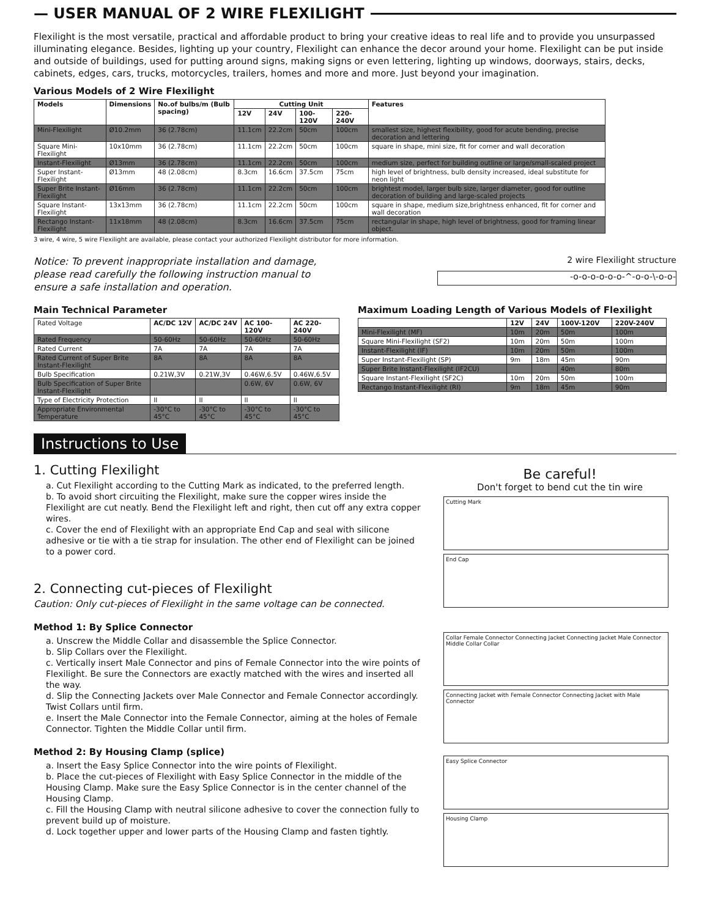— USER MANUAL OF 2 WIRE FLEXILIGHT
Flexilight is the most versatile, practical and affordable product to bring your creative ideas to real life and to provide you unsurpassed illuminating elegance. Besides, lighting up your country, Flexilight can enhance the decor around your home. Flexilight can be put inside and outside of buildings, used for putting around signs, making signs or even lettering, lighting up windows, doorways, stairs, decks, cabinets, edges, cars, trucks, motorcycles, trailers, homes and more and more. Just beyond your imagination.
Various Models of 2 Wire Flexilight
| Models | Dimensions | No.of bulbs/m (Bulb spacing) | Cutting Unit | | | | Features |
| --- | --- | --- | --- | --- | --- | --- | --- |
| | | | 12V | 24V | 100-120V | 220-240V | |
| Mini-Flexilight | Ø10.2mm | 36 (2.78cm) | 11.1cm | 22.2cm | 50cm | 100cm | smallest size, highest flexibility, good for acute bending, precise decoration and lettering |
| Square Mini-Flexilight | 10x10mm | 36 (2.78cm) | 11.1cm | 22.2cm | 50cm | 100cm | square in shape, mini size, fit for corner and wall decoration |
| Instant-Flexilight | Ø13mm | 36 (2.78cm) | 11.1cm | 22.2cm | 50cm | 100cm | medium size, perfect for building outline or large/small-scaled project |
| Super Instant-Flexilight | Ø13mm | 48 (2.08cm) | 8.3cm | 16.6cm | 37.5cm | 75cm | high level of brightness, bulb density increased, ideal substitute for neon light |
| Super Brite Instant-Flexilight | Ø16mm | 36 (2.78cm) | 11.1cm | 22.2cm | 50cm | 100cm | brightest model, larger bulb size, larger diameter, good for outline decoration of building and large-scaled projects |
| Square Instant-Flexilight | 13x13mm | 36 (2.78cm) | 11.1cm | 22.2cm | 50cm | 100cm | square in shape, medium size,brightness enhanced, fit for corner and wall decoration |
| Rectango Instant-Flexilight | 11x18mm | 48 (2.08cm) | 8.3cm | 16.6cm | 37.5cm | 75cm | rectangular in shape, high level of brightness, good for framing linear object. |
3 wire, 4 wire, 5 wire Flexilight are available, please contact your authorized Flexilight distributor for more information.
Notice: To prevent inappropriate installation and damage, please read carefully the following instruction manual to ensure a safe installation and operation.
2 wire Flexilight structure
-o-o-o-o-o-o-^-o-o-\-o-o-
Main Technical Parameter
| Rated Voltage | AC/DC 12V | AC/DC 24V | AC 100-120V | AC 220-240V |
| Rated Frequency | 50-60Hz | 50-60Hz | 50-60Hz | 50-60Hz |
| Rated Current | 7A | 7A | 7A | 7A |
| Rated Current of Super Brite Instant-Flexilight | 8A | 8A | 8A | 8A |
| Bulb Specification | 0.21W,3V | 0.21W,3V | 0.46W,6.5V | 0.46W,6.5V |
| Bulb Specification of Super Brite Instant-Flexilight | | | 0.6W, 6V | 0.6W, 6V |
| Type of Electricity Protection | II | II | II | II |
| Appropriate Environmental Temperature | -30°C to 45°C | -30°C to 45°C | -30°C to 45°C | -30°C to 45°C |
Maximum Loading Length of Various Models of Flexilight
| | 12V | 24V | 100V-120V | 220V-240V |
| --- | --- | --- | --- | --- |
| Mini-Flexilight (MF) | 10m | 20m | 50m | 100m |
| Square Mini-Flexilight (SF2) | 10m | 20m | 50m | 100m |
| Instant-Flexilight (IF) | 10m | 20m | 50m | 100m |
| Super Instant-Flexilight (SP) | 9m | 18m | 45m | 90m |
| Super Brite Instant-Flexilight (IF2CU) | | | 40m | 80m |
| Square Instant-Flexilight (SF2C) | 10m | 20m | 50m | 100m |
| Rectango Instant-Flexilight (RI) | 9m | 18m | 45m | 90m |
Instructions to Use
1. Cutting Flexilight
a. Cut Flexilight according to the Cutting Mark as indicated, to the preferred length.
b. To avoid short circuiting the Flexilight, make sure the copper wires inside the Flexilight are cut neatly. Bend the Flexilight left and right, then cut off any extra copper wires.
c. Cover the end of Flexilight with an appropriate End Cap and seal with silicone adhesive or tie with a tie strap for insulation. The other end of Flexilight can be joined to a power cord.
2. Connecting cut-pieces of Flexilight
Caution: Only cut-pieces of Flexilight in the same voltage can be connected.
Method 1: By Splice Connector
a. Unscrew the Middle Collar and disassemble the Splice Connector.
b. Slip Collars over the Flexilight.
c. Vertically insert Male Connector and pins of Female Connector into the wire points of Flexilight. Be sure the Connectors are exactly matched with the wires and inserted all the way.
d. Slip the Connecting Jackets over Male Connector and Female Connector accordingly. Twist Collars until firm.
e. Insert the Male Connector into the Female Connector, aiming at the holes of Female Connector. Tighten the Middle Collar until firm.
Method 2: By Housing Clamp (splice)
a. Insert the Easy Splice Connector into the wire points of Flexilight.
b. Place the cut-pieces of Flexilight with Easy Splice Connector in the middle of the Housing Clamp. Make sure the Easy Splice Connector is in the center channel of the Housing Clamp.
c. Fill the Housing Clamp with neutral silicone adhesive to cover the connection fully to prevent build up of moisture.
d. Lock together upper and lower parts of the Housing Clamp and fasten tightly.
Be careful!
Don't forget to bend cut the tin wire
Cutting Mark
End Cap
Collar Female Connector Connecting Jacket Connecting Jacket Male Connector Middle Collar Collar
Connecting Jacket with Female Connector Connecting Jacket with Male Connector
Easy Splice Connector
Housing Clamp